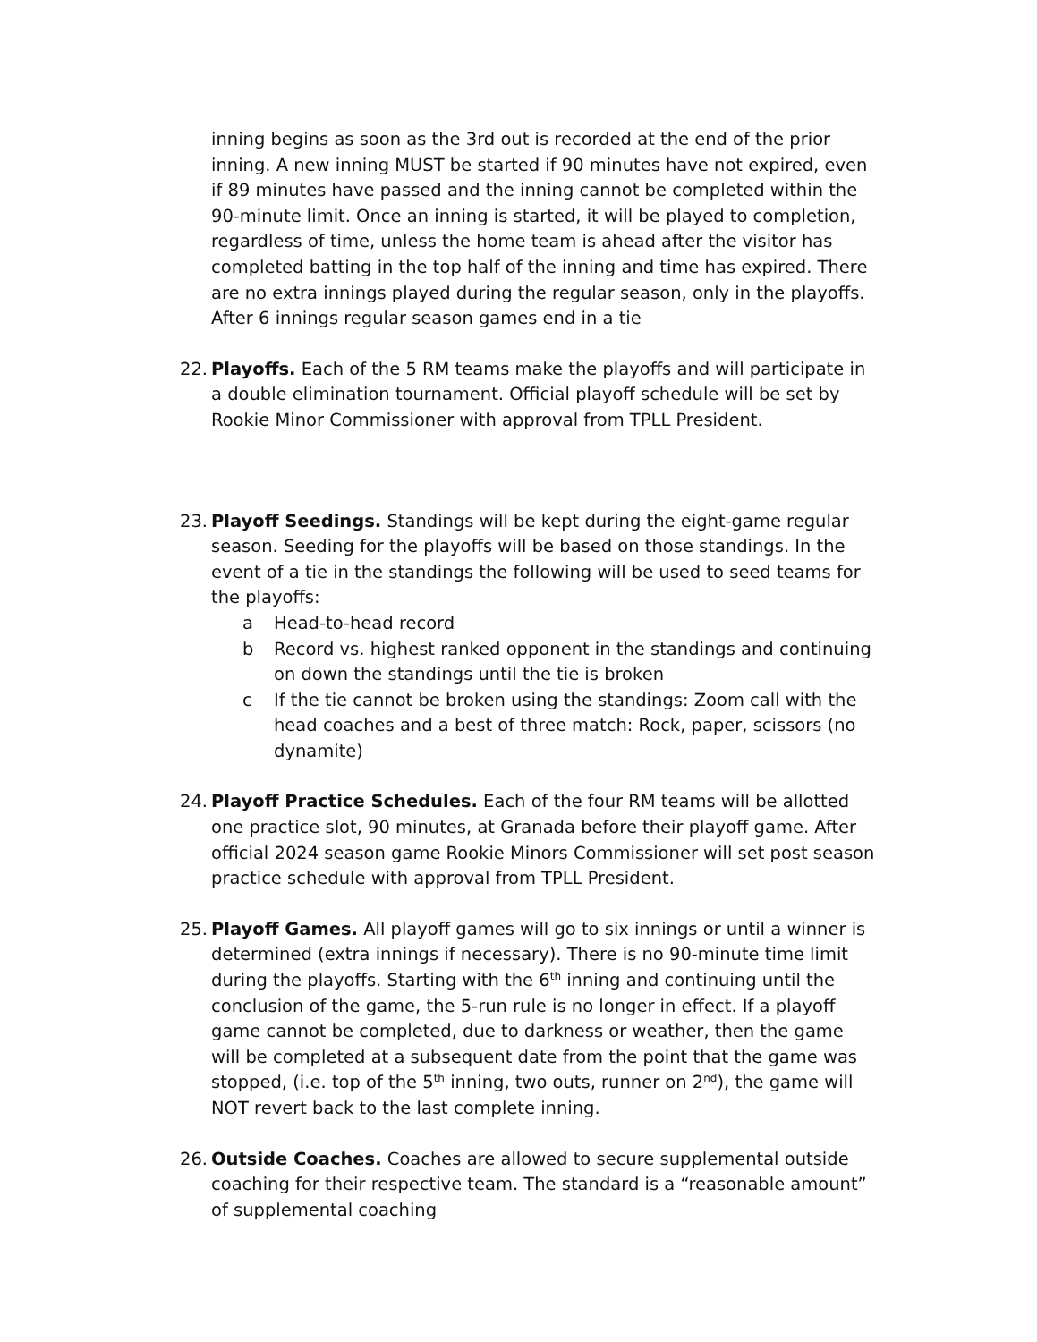inning begins as soon as the 3rd out is recorded at the end of the prior inning. A new inning MUST be started if 90 minutes have not expired, even if 89 minutes have passed and the inning cannot be completed within the 90-minute limit. Once an inning is started, it will be played to completion, regardless of time, unless the home team is ahead after the visitor has completed batting in the top half of the inning and time has expired. There are no extra innings played during the regular season, only in the playoffs. After 6 innings regular season games end in a tie
22.
Playoffs. Each of the 5 RM teams make the playoffs and will participate in a double elimination tournament. Official playoff schedule will be set by Rookie Minor Commissioner with approval from TPLL President.
23.
Playoff Seedings. Standings will be kept during the eight-game regular season. Seeding for the playoffs will be based on those standings. In the event of a tie in the standings the following will be used to seed teams for the playoffs:
a Head-to-head record
b Record vs. highest ranked opponent in the standings and continuing on down the standings until the tie is broken
c If the tie cannot be broken using the standings: Zoom call with the head coaches and a best of three match: Rock, paper, scissors (no dynamite)
24.
Playoff Practice Schedules. Each of the four RM teams will be allotted one practice slot, 90 minutes, at Granada before their playoff game. After official 2024 season game Rookie Minors Commissioner will set post season practice schedule with approval from TPLL President.
25.
Playoff Games. All playoff games will go to six innings or until a winner is determined (extra innings if necessary). There is no 90-minute time limit during the playoffs. Starting with the 6<sup>th</sup> inning and continuing until the conclusion of the game, the 5-run rule is no longer in effect. If a playoff game cannot be completed, due to darkness or weather, then the game will be completed at a subsequent date from the point that the game was stopped, (i.e. top of the 5<sup>th</sup> inning, two outs, runner on 2<sup>nd</sup>), the game will NOT revert back to the last complete inning.
26.
Outside Coaches. Coaches are allowed to secure supplemental outside coaching for their respective team. The standard is a “reasonable amount” of supplemental coaching